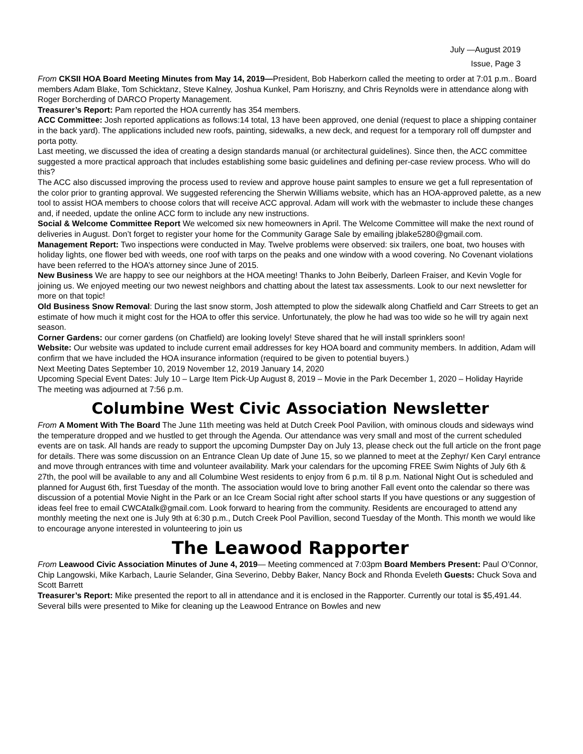July —August 2019
Issue, Page 3
From CKSII HOA Board Meeting Minutes from May 14, 2019—President, Bob Haberkorn called the meeting to order at 7:01 p.m.. Board members Adam Blake, Tom Schicktanz, Steve Kalney, Joshua Kunkel, Pam Horiszny, and Chris Reynolds were in attendance along with Roger Borcherding of DARCO Property Management.
Treasurer’s Report: Pam reported the HOA currently has 354 members.
ACC Committee: Josh reported applications as follows:14 total, 13 have been approved, one denial (request to place a shipping container in the back yard). The applications included new roofs, painting, sidewalks, a new deck, and request for a temporary roll off dumpster and porta potty.
Last meeting, we discussed the idea of creating a design standards manual (or architectural guidelines). Since then, the ACC committee suggested a more practical approach that includes establishing some basic guidelines and defining per-case review process. Who will do this?
The ACC also discussed improving the process used to review and approve house paint samples to ensure we get a full representation of the color prior to granting approval. We suggested referencing the Sherwin Williams website, which has an HOA-approved palette, as a new tool to assist HOA members to choose colors that will receive ACC approval. Adam will work with the webmaster to include these changes and, if needed, update the online ACC form to include any new instructions.
Social & Welcome Committee Report We welcomed six new homeowners in April. The Welcome Committee will make the next round of deliveries in August. Don’t forget to register your home for the Community Garage Sale by emailing jblake5280@gmail.com.
Management Report: Two inspections were conducted in May. Twelve problems were observed: six trailers, one boat, two houses with holiday lights, one flower bed with weeds, one roof with tarps on the peaks and one window with a wood covering. No Covenant violations have been referred to the HOA’s attorney since June of 2015.
New Business We are happy to see our neighbors at the HOA meeting! Thanks to John Beiberly, Darleen Fraiser, and Kevin Vogle for joining us. We enjoyed meeting our two newest neighbors and chatting about the latest tax assessments. Look to our next newsletter for more on that topic!
Old Business Snow Removal: During the last snow storm, Josh attempted to plow the sidewalk along Chatfield and Carr Streets to get an estimate of how much it might cost for the HOA to offer this service. Unfortunately, the plow he had was too wide so he will try again next season.
Corner Gardens: our corner gardens (on Chatfield) are looking lovely! Steve shared that he will install sprinklers soon!
Website: Our website was updated to include current email addresses for key HOA board and community members. In addition, Adam will confirm that we have included the HOA insurance information (required to be given to potential buyers.)
Next Meeting Dates September 10, 2019 November 12, 2019 January 14, 2020
Upcoming Special Event Dates: July 10 – Large Item Pick-Up August 8, 2019 – Movie in the Park December 1, 2020 – Holiday Hayride
The meeting was adjourned at 7:56 p.m.
Columbine West Civic Association Newsletter
From A Moment With The Board The June 11th meeting was held at Dutch Creek Pool Pavilion, with ominous clouds and sideways wind the temperature dropped and we hustled to get through the Agenda. Our attendance was very small and most of the current scheduled events are on task. All hands are ready to support the upcoming Dumpster Day on July 13, please check out the full article on the front page for details. There was some discussion on an Entrance Clean Up date of June 15, so we planned to meet at the Zephyr/ Ken Caryl entrance and move through entrances with time and volunteer availability. Mark your calendars for the upcoming FREE Swim Nights of July 6th & 27th, the pool will be available to any and all Columbine West residents to enjoy from 6 p.m. til 8 p.m. National Night Out is scheduled and planned for August 6th, first Tuesday of the month. The association would love to bring another Fall event onto the calendar so there was discussion of a potential Movie Night in the Park or an Ice Cream Social right after school starts If you have questions or any suggestion of ideas feel free to email CWCAtalk@gmail.com. Look forward to hearing from the community. Residents are encouraged to attend any monthly meeting the next one is July 9th at 6:30 p.m., Dutch Creek Pool Pavillion, second Tuesday of the Month. This month we would like to encourage anyone interested in volunteering to join us
The Leawood Rapporter
From Leawood Civic Association Minutes of June 4, 2019— Meeting commenced at 7:03pm Board Members Present: Paul O’Connor, Chip Langowski, Mike Karbach, Laurie Selander, Gina Severino, Debby Baker, Nancy Bock and Rhonda Eveleth Guests: Chuck Sova and Scott Barrett
Treasurer’s Report: Mike presented the report to all in attendance and it is enclosed in the Rapporter. Currently our total is $5,491.44. Several bills were presented to Mike for cleaning up the Leawood Entrance on Bowles and new